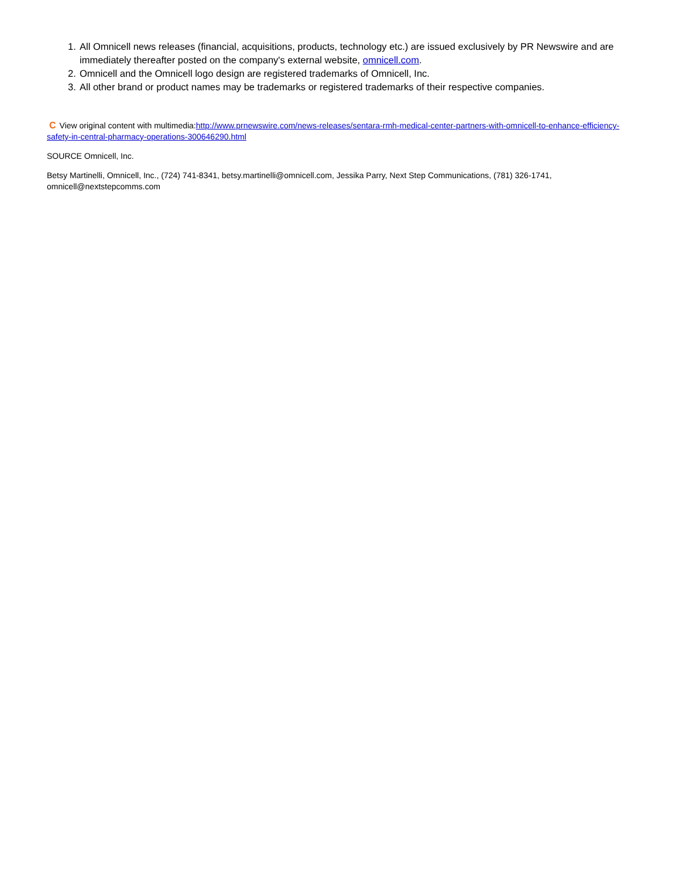1. All Omnicell news releases (financial, acquisitions, products, technology etc.) are issued exclusively by PR Newswire and are immediately thereafter posted on the company's external website, omnicell.com.
2. Omnicell and the Omnicell logo design are registered trademarks of Omnicell, Inc.
3. All other brand or product names may be trademarks or registered trademarks of their respective companies.
C View original content with multimedia:http://www.prnewswire.com/news-releases/sentara-rmh-medical-center-partners-with-omnicell-to-enhance-efficiency-safety-in-central-pharmacy-operations-300646290.html
SOURCE Omnicell, Inc.
Betsy Martinelli, Omnicell, Inc., (724) 741-8341, betsy.martinelli@omnicell.com, Jessika Parry, Next Step Communications, (781) 326-1741, omnicell@nextstepcomms.com